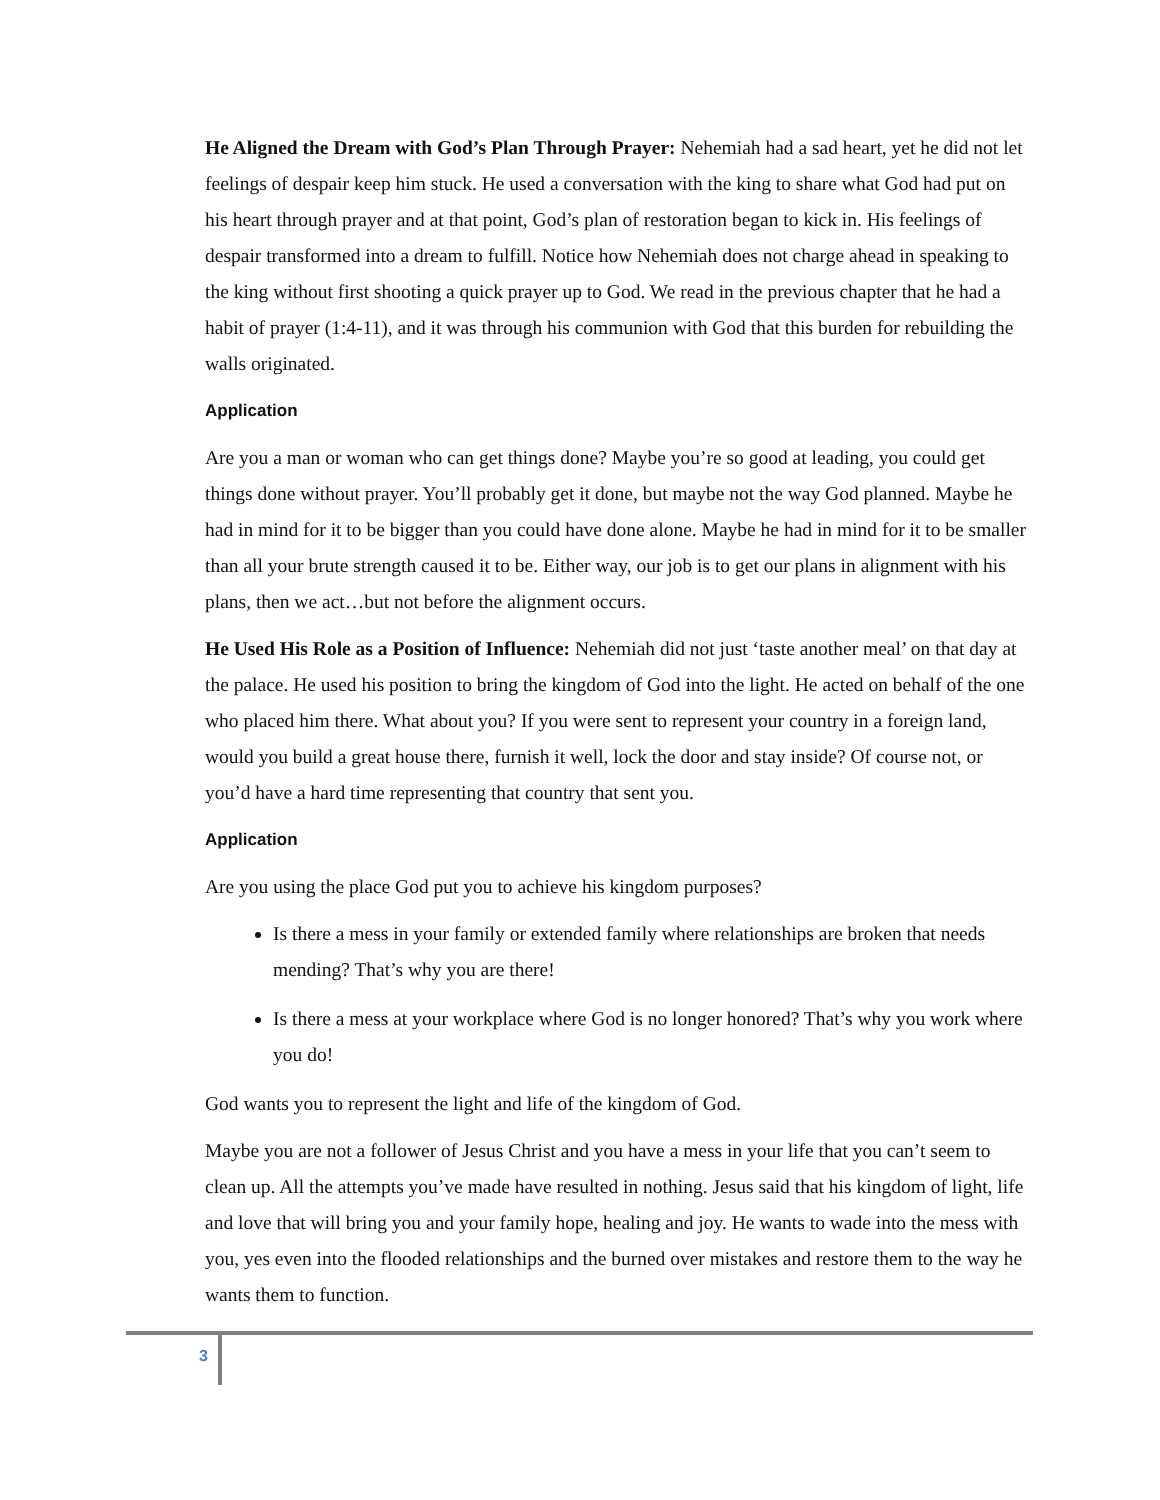He Aligned the Dream with God’s Plan Through Prayer: Nehemiah had a sad heart, yet he did not let feelings of despair keep him stuck. He used a conversation with the king to share what God had put on his heart through prayer and at that point, God’s plan of restoration began to kick in. His feelings of despair transformed into a dream to fulfill. Notice how Nehemiah does not charge ahead in speaking to the king without first shooting a quick prayer up to God. We read in the previous chapter that he had a habit of prayer (1:4-11), and it was through his communion with God that this burden for rebuilding the walls originated.
Application
Are you a man or woman who can get things done? Maybe you’re so good at leading, you could get things done without prayer. You’ll probably get it done, but maybe not the way God planned. Maybe he had in mind for it to be bigger than you could have done alone. Maybe he had in mind for it to be smaller than all your brute strength caused it to be. Either way, our job is to get our plans in alignment with his plans, then we act…but not before the alignment occurs.
He Used His Role as a Position of Influence: Nehemiah did not just ‘taste another meal’ on that day at the palace. He used his position to bring the kingdom of God into the light. He acted on behalf of the one who placed him there. What about you? If you were sent to represent your country in a foreign land, would you build a great house there, furnish it well, lock the door and stay inside? Of course not, or you’d have a hard time representing that country that sent you.
Application
Are you using the place God put you to achieve his kingdom purposes?
Is there a mess in your family or extended family where relationships are broken that needs mending? That’s why you are there!
Is there a mess at your workplace where God is no longer honored? That’s why you work where you do!
God wants you to represent the light and life of the kingdom of God.
Maybe you are not a follower of Jesus Christ and you have a mess in your life that you can’t seem to clean up. All the attempts you’ve made have resulted in nothing. Jesus said that his kingdom of light, life and love that will bring you and your family hope, healing and joy. He wants to wade into the mess with you, yes even into the flooded relationships and the burned over mistakes and restore them to the way he wants them to function.
3